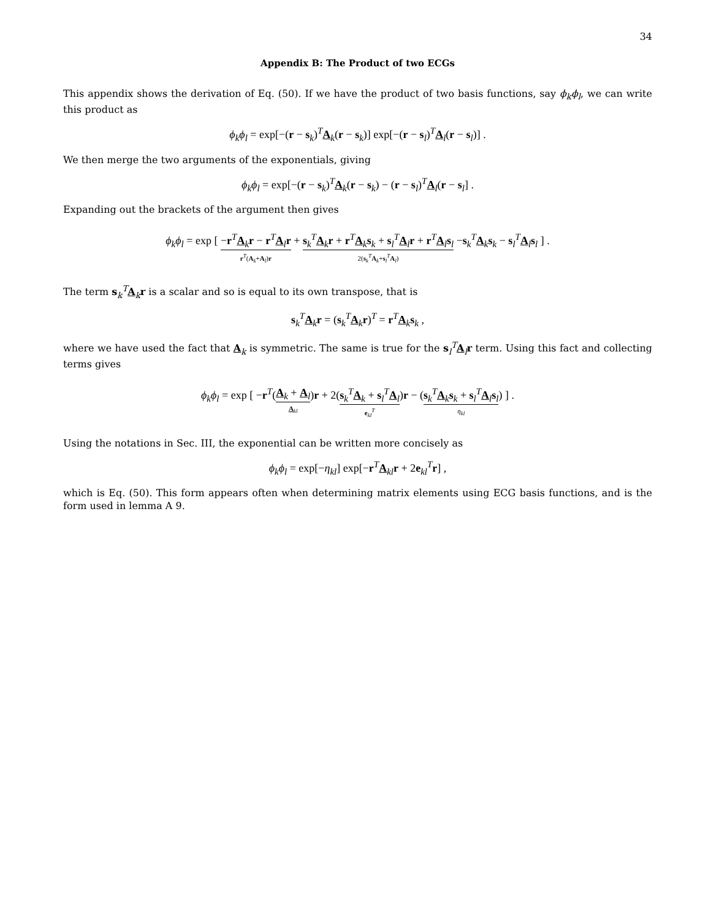34
Appendix B: The Product of two ECGs
This appendix shows the derivation of Eq. (50). If we have the product of two basis functions, say ϕ<sub>k</sub>ϕ<sub>l</sub>, we can write this product as
ϕ<sub>k</sub>ϕ<sub>l</sub> = exp[−(r − s<sub>k</sub>)<sup>T</sup>A<sub>k</sub>(r − s<sub>k</sub>)] exp[−(r − s<sub>l</sub>)<sup>T</sup>A<sub>l</sub>(r − s<sub>l</sub>)] .
We then merge the two arguments of the exponentials, giving
ϕ<sub>k</sub>ϕ<sub>l</sub> = exp[−(r − s<sub>k</sub>)<sup>T</sup>A<sub>k</sub>(r − s<sub>k</sub>) − (r − s<sub>l</sub>)<sup>T</sup>A<sub>l</sub>(r − s<sub>l</sub>] .
Expanding out the brackets of the argument then gives
ϕ<sub>k</sub>ϕ<sub>l</sub> = exp [ −r<sup>T</sup>A<sub>k</sub>r − r<sup>T</sup>A<sub>l</sub>r r<sup>T</sup>(A<sub>k</sub>+A<sub>l</sub>)r + s<sub>k</sub><sup>T</sup>A<sub>k</sub>r + r<sup>T</sup>A<sub>k</sub>s<sub>k</sub> + s<sub>l</sub><sup>T</sup>A<sub>l</sub>r + r<sup>T</sup>A<sub>l</sub>s<sub>l</sub> 2(s<sub>k</sub><sup>T</sup>A<sub>k</sub>+s<sub>l</sub><sup>T</sup>A<sub>l</sub>) −s<sub>k</sub><sup>T</sup>A<sub>k</sub>s<sub>k</sub> − s<sub>l</sub><sup>T</sup>A<sub>l</sub>s<sub>l</sub> ] .
The term s<sub>k</sub><sup>T</sup>A<sub>k</sub>r is a scalar and so is equal to its own transpose, that is
s<sub>k</sub><sup>T</sup>A<sub>k</sub>r = (s<sub>k</sub><sup>T</sup>A<sub>k</sub>r)<sup>T</sup> = r<sup>T</sup>A<sub>k</sub>s<sub>k</sub> ,
where we have used the fact that A<sub>k</sub> is symmetric. The same is true for the s<sub>l</sub><sup>T</sup>A<sub>l</sub>r term. Using this fact and collecting terms gives
ϕ<sub>k</sub>ϕ<sub>l</sub> = exp [ −r<sup>T</sup>(A<sub>k</sub> + A<sub>l</sub> A<sub>kl</sub>)r + 2(s<sub>k</sub><sup>T</sup>A<sub>k</sub> + s<sub>l</sub><sup>T</sup>A<sub>l</sub> e<sub>kl</sub><sup>T</sup>)r − (s<sub>k</sub><sup>T</sup>A<sub>k</sub>s<sub>k</sub> + s<sub>l</sub><sup>T</sup>A<sub>l</sub>s<sub>l</sub> η<sub>kl</sub>) ] .
Using the notations in Sec. III, the exponential can be written more concisely as
ϕ<sub>k</sub>ϕ<sub>l</sub> = exp[−η<sub>kl</sub>] exp[−r<sup>T</sup>A<sub>kl</sub>r + 2e<sub>kl</sub><sup>T</sup>r] ,
which is Eq. (50). This form appears often when determining matrix elements using ECG basis functions, and is the form used in lemma A 9.